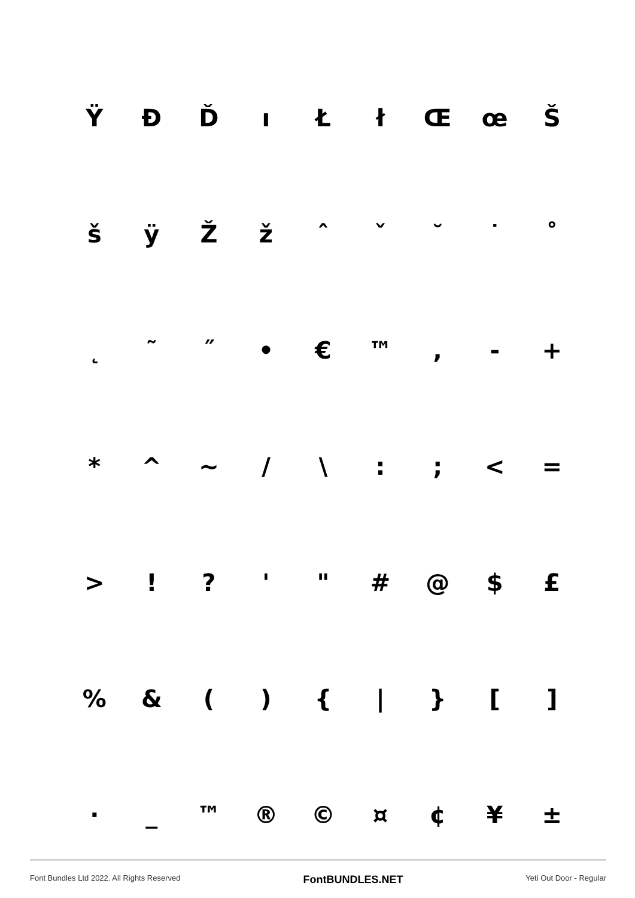Ÿ Đ Ď ı Ł ł Œ œ Š
š ÿ Ž ž ˆ ˇ ˘ ˙ ˚
˛ ˜ ˝ • € ™ , - +
* ^ ~ / \ : ; < =
> ! ? ' " # @ $ £
% & ( ) { | } [ ]
· _ ™ ® © ¤ ¢ ¥ ±
Font Bundles Ltd 2022. All Rights Reserved FontBUNDLES.NET Yeti Out Door - Regular